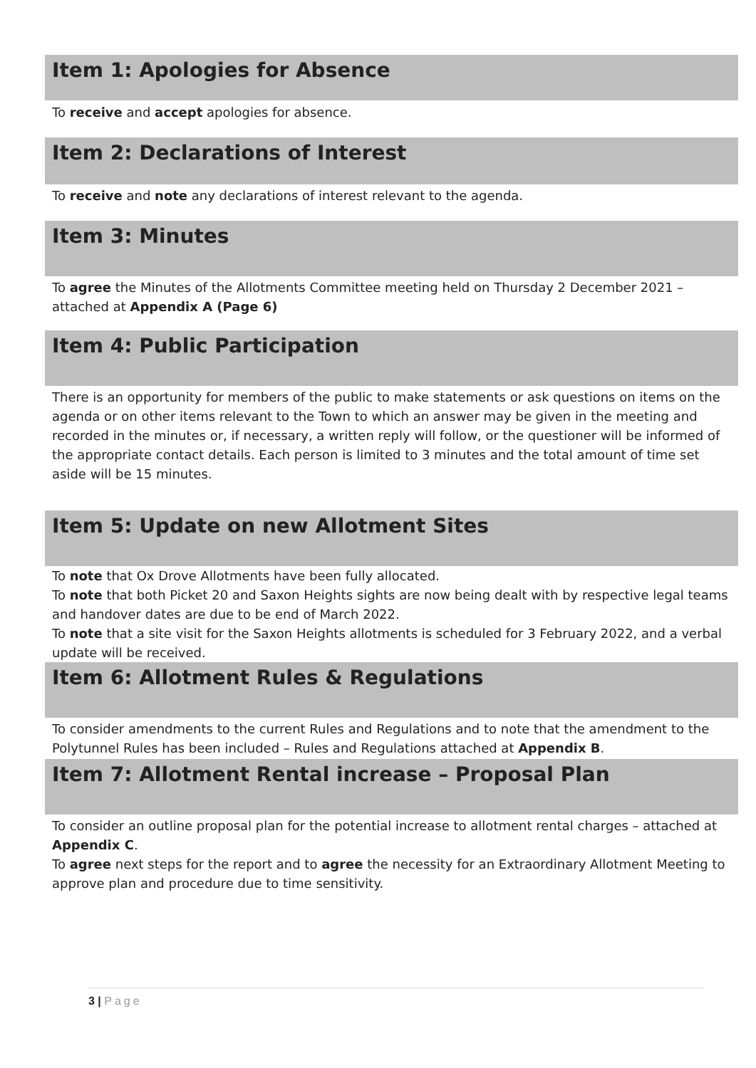Item 1: Apologies for Absence
To receive and accept apologies for absence.
Item 2: Declarations of Interest
To receive and note any declarations of interest relevant to the agenda.
Item 3: Minutes
To agree the Minutes of the Allotments Committee meeting held on Thursday 2 December 2021 – attached at Appendix A (Page 6)
Item 4: Public Participation
There is an opportunity for members of the public to make statements or ask questions on items on the agenda or on other items relevant to the Town to which an answer may be given in the meeting and recorded in the minutes or, if necessary, a written reply will follow, or the questioner will be informed of the appropriate contact details. Each person is limited to 3 minutes and the total amount of time set aside will be 15 minutes.
Item 5: Update on new Allotment Sites
To note that Ox Drove Allotments have been fully allocated.
To note that both Picket 20 and Saxon Heights sights are now being dealt with by respective legal teams and handover dates are due to be end of March 2022.
To note that a site visit for the Saxon Heights allotments is scheduled for 3 February 2022, and a verbal update will be received.
Item 6: Allotment Rules & Regulations
To consider amendments to the current Rules and Regulations and to note that the amendment to the Polytunnel Rules has been included – Rules and Regulations attached at Appendix B.
Item 7: Allotment Rental increase – Proposal Plan
To consider an outline proposal plan for the potential increase to allotment rental charges – attached at Appendix C.
To agree next steps for the report and to agree the necessity for an Extraordinary Allotment Meeting to approve plan and procedure due to time sensitivity.
3 | Page